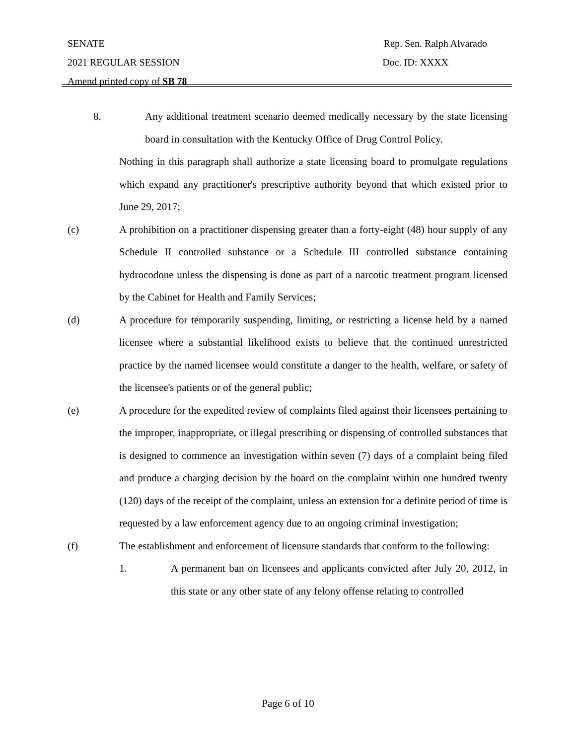SENATE Rep. Sen. Ralph Alvarado
2021 REGULAR SESSION Doc. ID: XXXX
Amend printed copy of SB 78
8. Any additional treatment scenario deemed medically necessary by the state licensing board in consultation with the Kentucky Office of Drug Control Policy.
Nothing in this paragraph shall authorize a state licensing board to promulgate regulations which expand any practitioner's prescriptive authority beyond that which existed prior to June 29, 2017;
(c) A prohibition on a practitioner dispensing greater than a forty-eight (48) hour supply of any Schedule II controlled substance or a Schedule III controlled substance containing hydrocodone unless the dispensing is done as part of a narcotic treatment program licensed by the Cabinet for Health and Family Services;
(d) A procedure for temporarily suspending, limiting, or restricting a license held by a named licensee where a substantial likelihood exists to believe that the continued unrestricted practice by the named licensee would constitute a danger to the health, welfare, or safety of the licensee's patients or of the general public;
(e) A procedure for the expedited review of complaints filed against their licensees pertaining to the improper, inappropriate, or illegal prescribing or dispensing of controlled substances that is designed to commence an investigation within seven (7) days of a complaint being filed and produce a charging decision by the board on the complaint within one hundred twenty (120) days of the receipt of the complaint, unless an extension for a definite period of time is requested by a law enforcement agency due to an ongoing criminal investigation;
(f) The establishment and enforcement of licensure standards that conform to the following:
1. A permanent ban on licensees and applicants convicted after July 20, 2012, in this state or any other state of any felony offense relating to controlled
Page 6 of 10